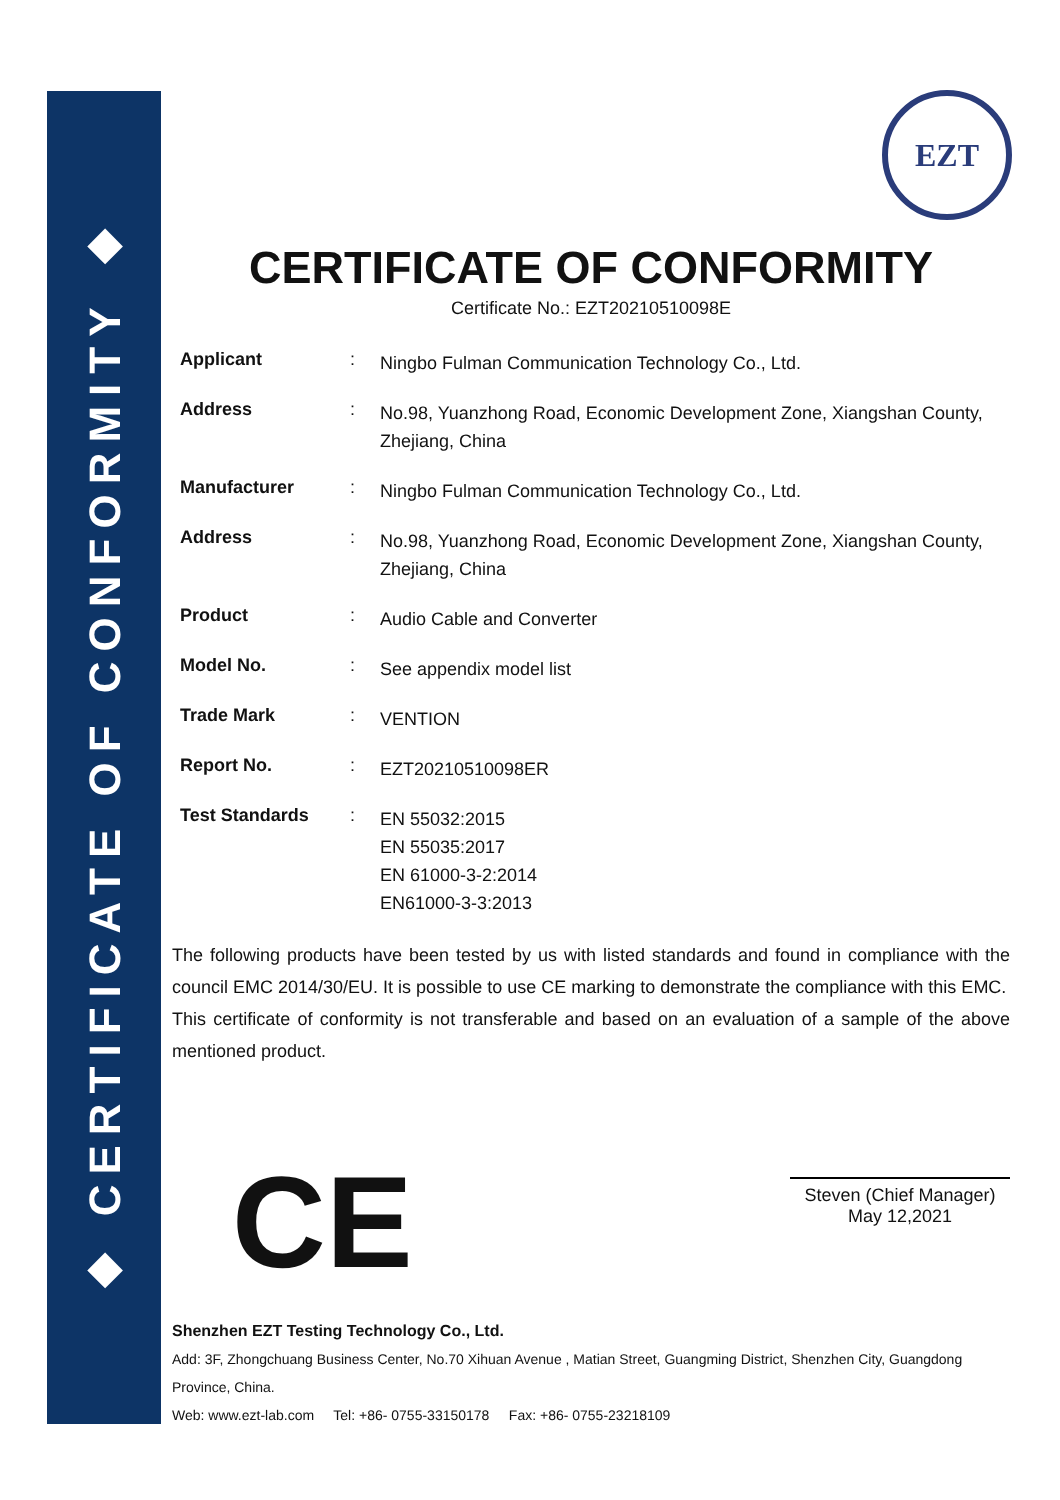◆ CERTIFICATE OF CONFORMITY ◆
EZT
CERTIFICATE OF CONFORMITY
Certificate No.: EZT20210510098E
Applicant :
Ningbo Fulman Communication Technology Co., Ltd.
Address :
No.98, Yuanzhong Road, Economic Development Zone, Xiangshan County, Zhejiang, China
Manufacturer :
Ningbo Fulman Communication Technology Co., Ltd.
Address :
No.98, Yuanzhong Road, Economic Development Zone, Xiangshan County, Zhejiang, China
Product :
Audio Cable and Converter
Model No. :
See appendix model list
Trade Mark :
VENTION
Report No. :
EZT20210510098ER
Test Standards :
EN 55032:2015
EN 55035:2017
EN 61000-3-2:2014
EN61000-3-3:2013
The following products have been tested by us with listed standards and found in compliance with the council EMC 2014/30/EU. It is possible to use CE marking to demonstrate the compliance with this EMC.
This certificate of conformity is not transferable and based on an evaluation of a sample of the above mentioned product.
CE
Steven (Chief Manager)
May 12,2021
Shenzhen EZT Testing Technology Co., Ltd.
Add: 3F, Zhongchuang Business Center, No.70 Xihuan Avenue , Matian Street, Guangming District, Shenzhen City, Guangdong Province, China.
Web: www.ezt-lab.com Tel: +86- 0755-33150178 Fax: +86- 0755-23218109